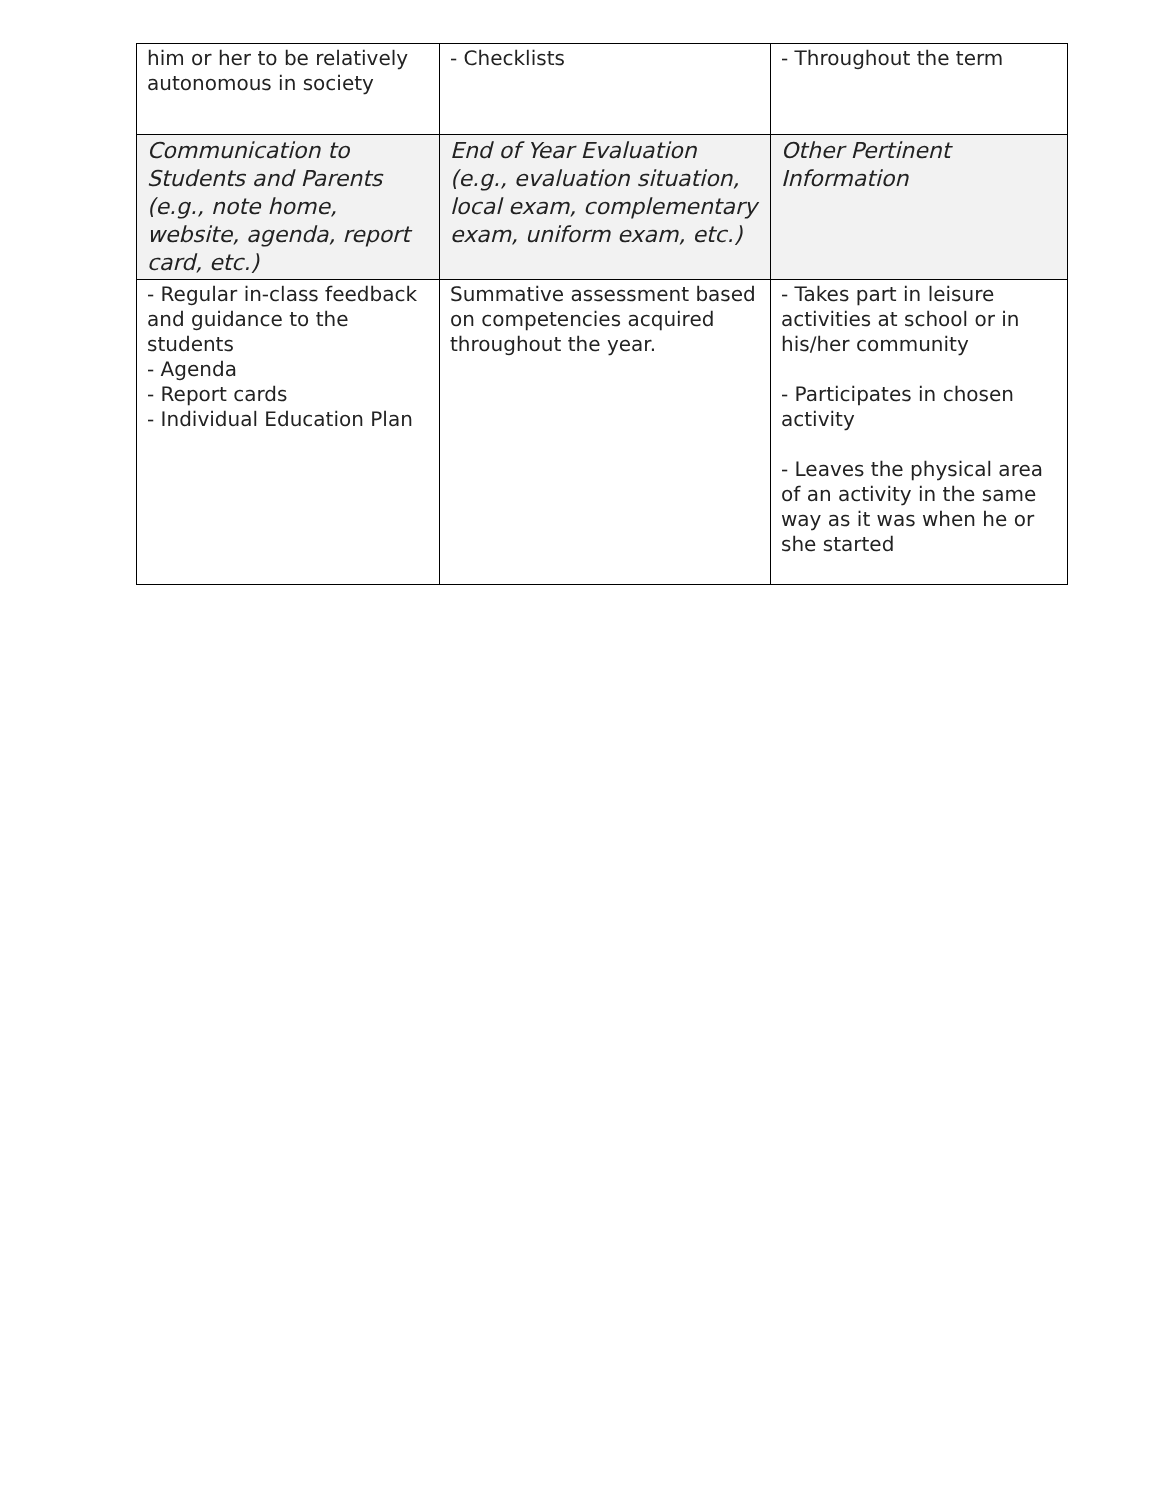| him or her to be relatively autonomous in society | - Checklists | - Throughout the term |
| Communication to Students and Parents (e.g., note home, website, agenda, report card, etc.) | End of Year Evaluation (e.g., evaluation situation, local exam, complementary exam, uniform exam, etc.) | Other Pertinent Information |
| - Regular in-class feedback and guidance to the students - Agenda - Report cards - Individual Education Plan | Summative assessment based on competencies acquired throughout the year. | - Takes part in leisure activities at school or in his/her community - Participates in chosen activity - Leaves the physical area of an activity in the same way as it was when he or she started |